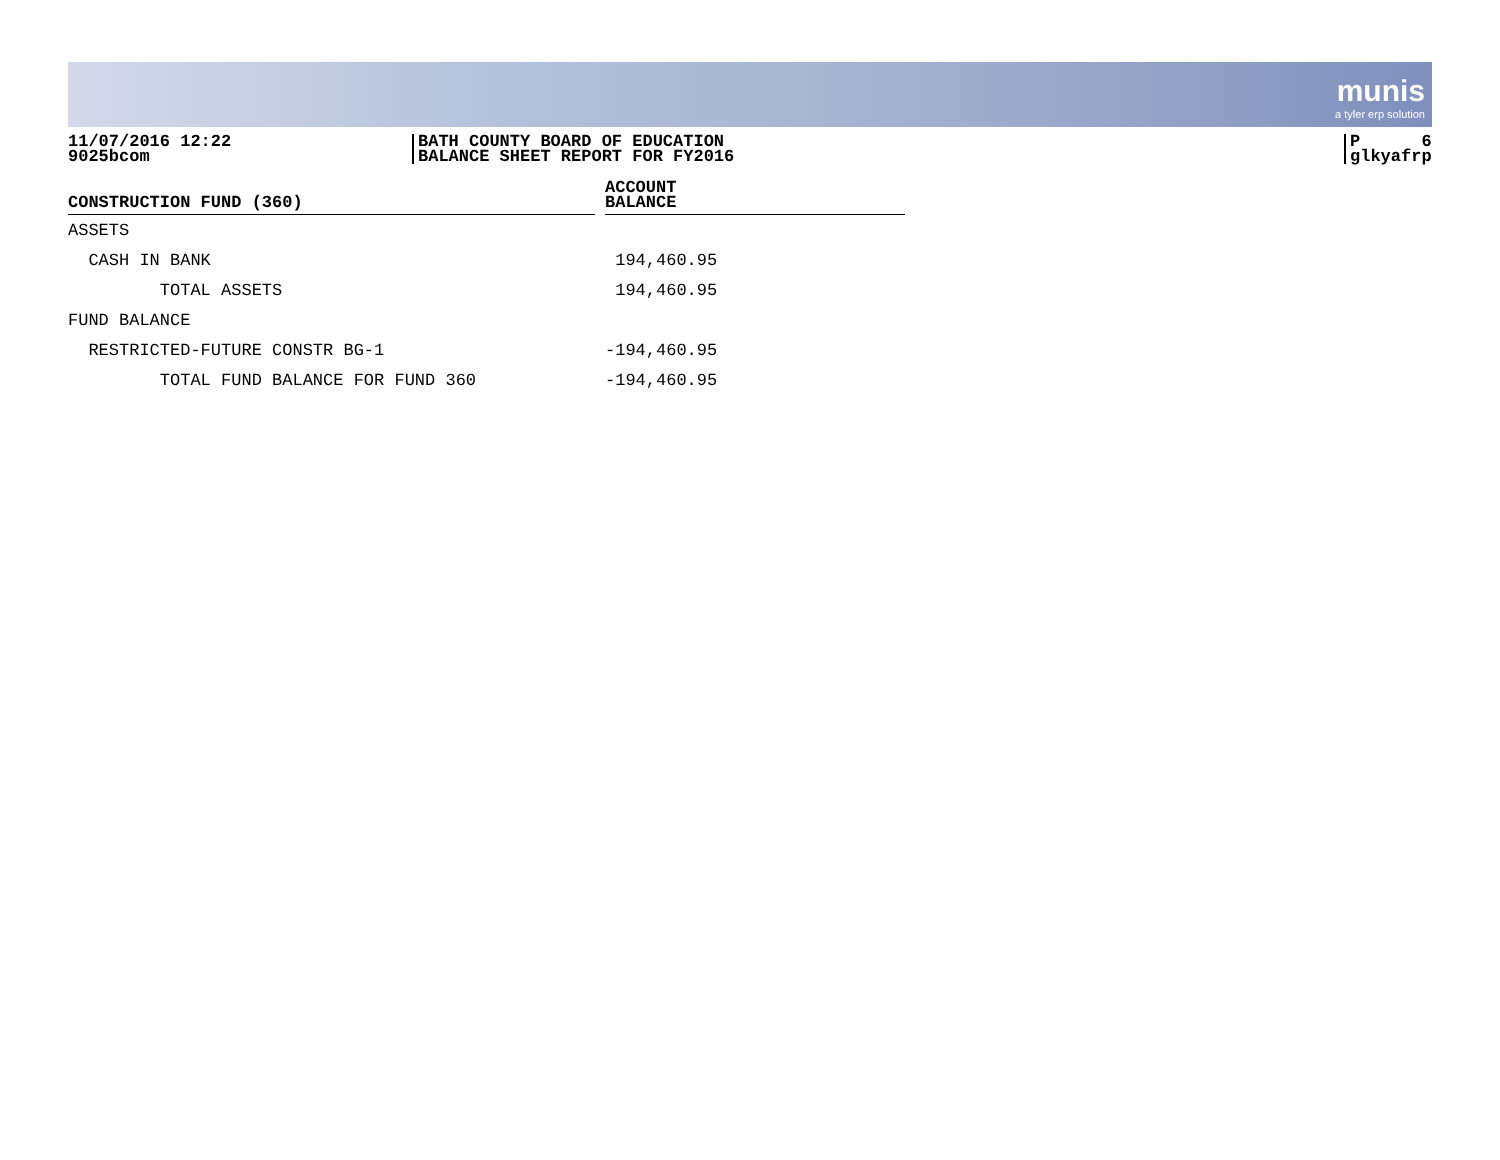munis
a tyler erp solution
11/07/2016 12:22
9025bcom
BATH COUNTY BOARD OF EDUCATION
BALANCE SHEET REPORT FOR FY2016
P 6
glkyafrp
| CONSTRUCTION FUND (360) | | ACCOUNT BALANCE |
| --- | --- | --- |
| ASSETS | | |
| CASH IN BANK | | 194,460.95 |
| TOTAL ASSETS | | 194,460.95 |
| FUND BALANCE | | |
| RESTRICTED-FUTURE CONSTR BG-1 | | -194,460.95 |
| TOTAL FUND BALANCE FOR FUND 360 | | -194,460.95 |